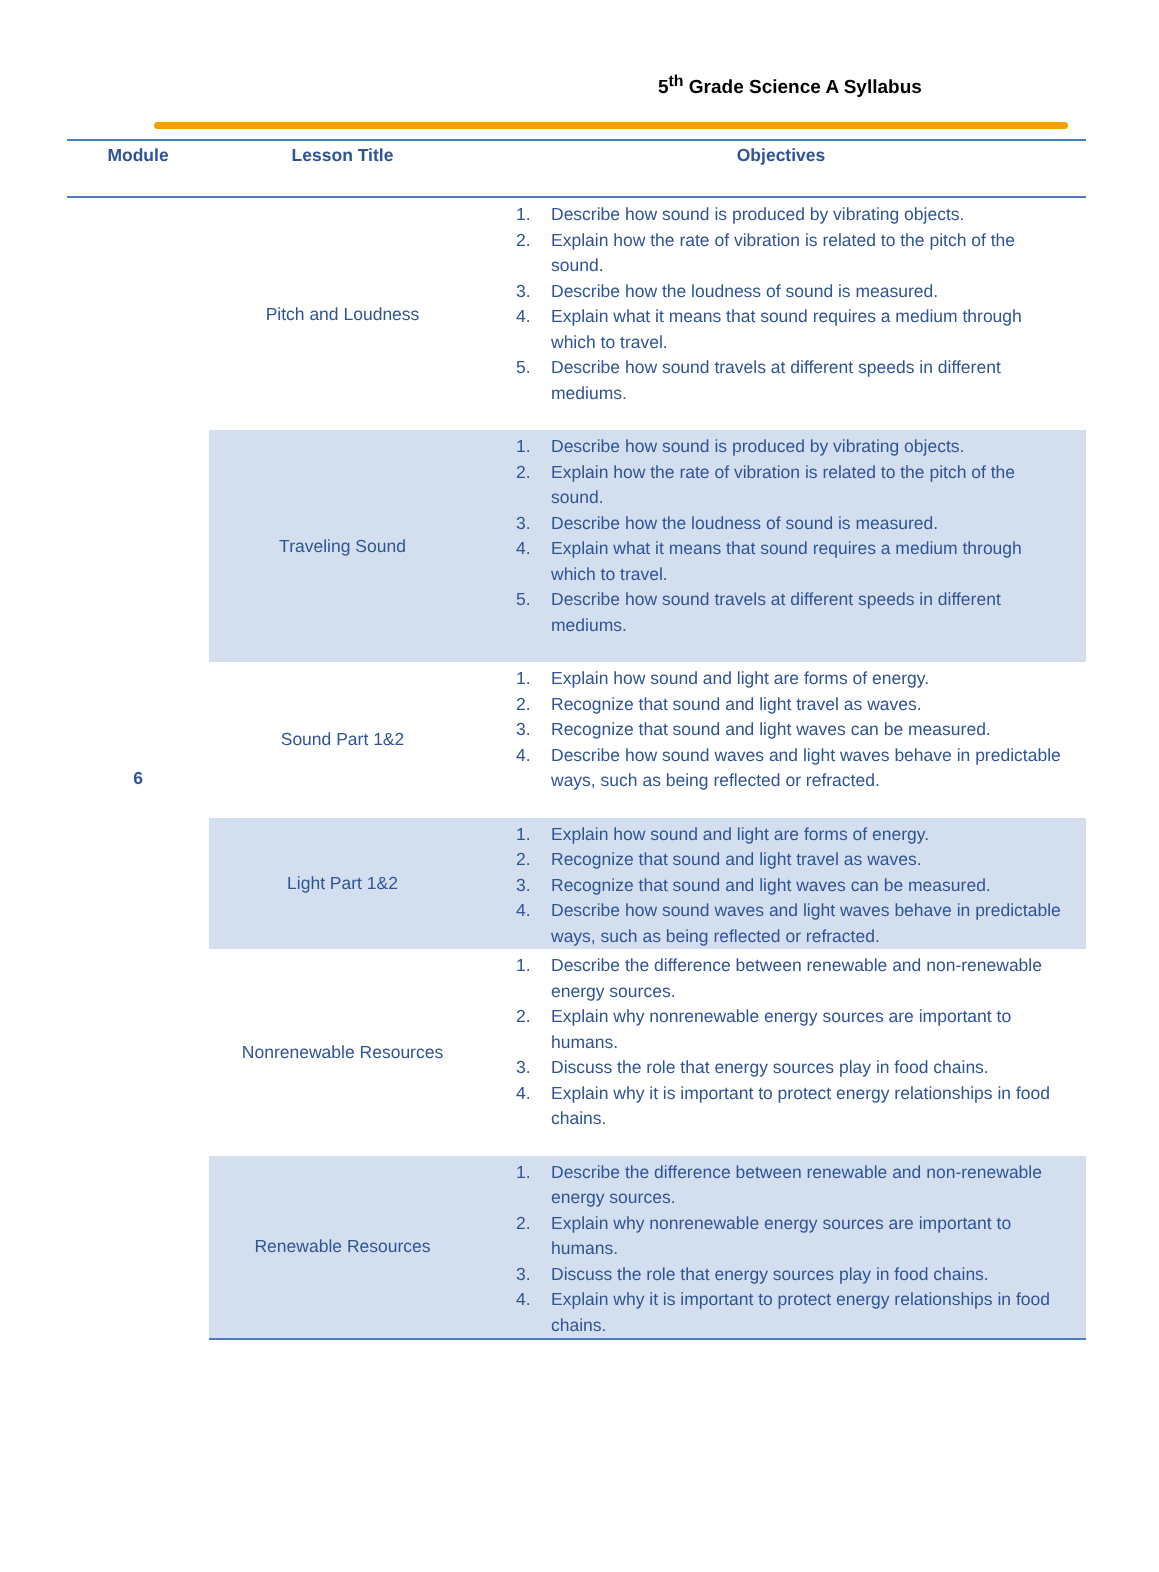5<sup>th</sup> Grade Science A Syllabus
| Module | Lesson Title | Objectives |
| --- | --- | --- |
| 6 | Pitch and Loudness | 1. Describe how sound is produced by vibrating objects. 2. Explain how the rate of vibration is related to the pitch of the sound. 3. Describe how the loudness of sound is measured. 4. Explain what it means that sound requires a medium through which to travel. 5. Describe how sound travels at different speeds in different mediums. |
| | Traveling Sound | 1. Describe how sound is produced by vibrating objects. 2. Explain how the rate of vibration is related to the pitch of the sound. 3. Describe how the loudness of sound is measured. 4. Explain what it means that sound requires a medium through which to travel. 5. Describe how sound travels at different speeds in different mediums. |
| | Sound Part 1&2 | 1. Explain how sound and light are forms of energy. 2. Recognize that sound and light travel as waves. 3. Recognize that sound and light waves can be measured. 4. Describe how sound waves and light waves behave in predictable ways, such as being reflected or refracted. |
| | Light Part 1&2 | 1. Explain how sound and light are forms of energy. 2. Recognize that sound and light travel as waves. 3. Recognize that sound and light waves can be measured. 4. Describe how sound waves and light waves behave in predictable ways, such as being reflected or refracted. |
| | Nonrenewable Resources | 1. Describe the difference between renewable and non-renewable energy sources. 2. Explain why nonrenewable energy sources are important to humans. 3. Discuss the role that energy sources play in food chains. 4. Explain why it is important to protect energy relationships in food chains. |
| | Renewable Resources | 1. Describe the difference between renewable and non-renewable energy sources. 2. Explain why nonrenewable energy sources are important to humans. 3. Discuss the role that energy sources play in food chains. 4. Explain why it is important to protect energy relationships in food chains. |